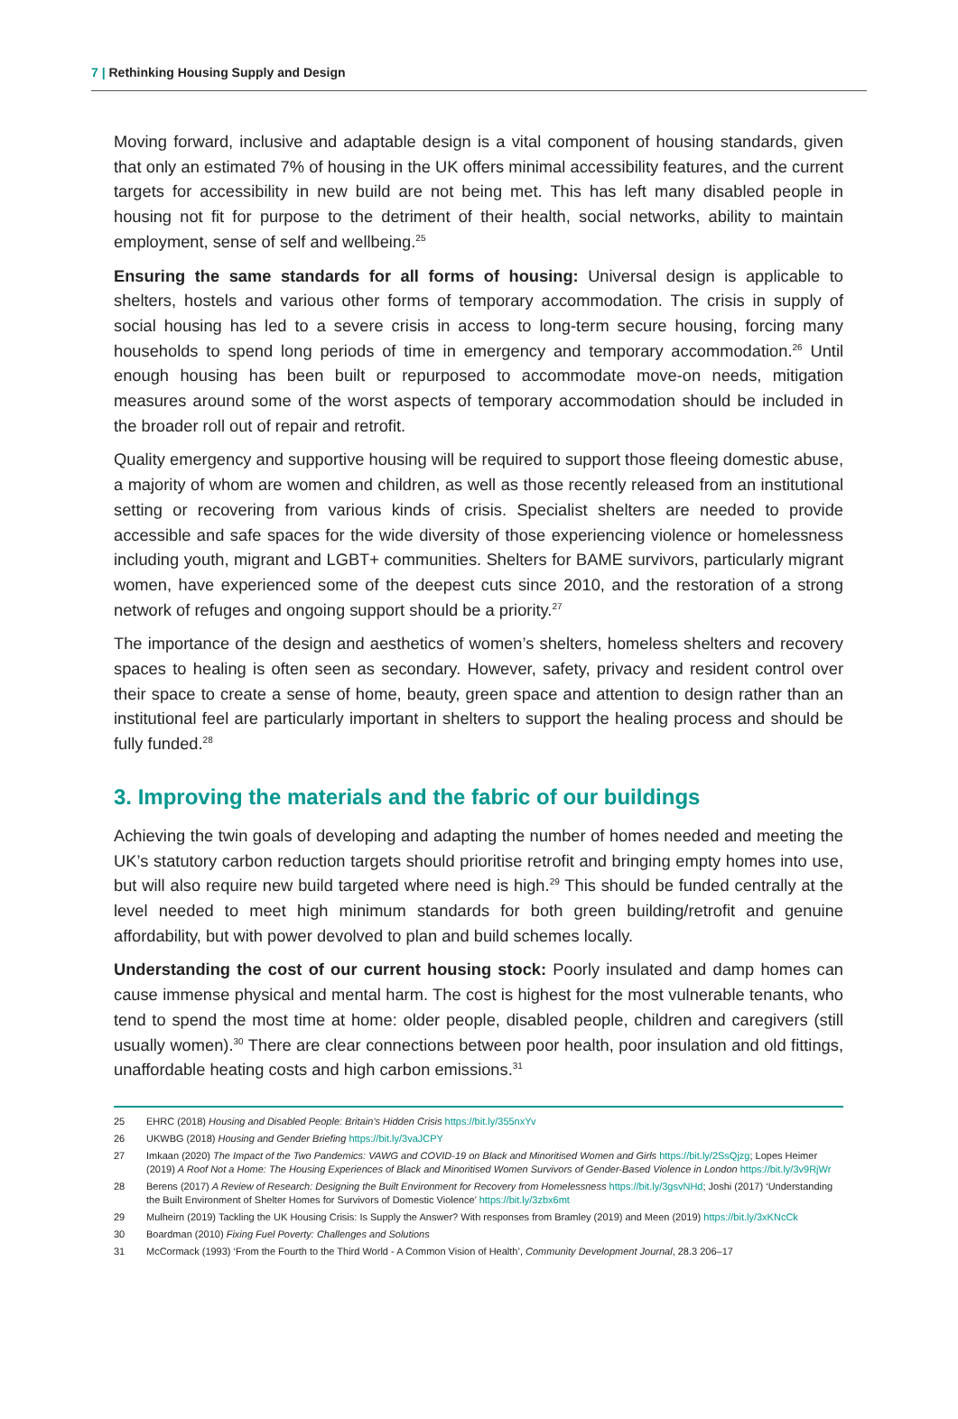7 | Rethinking Housing Supply and Design
Moving forward, inclusive and adaptable design is a vital component of housing standards, given that only an estimated 7% of housing in the UK offers minimal accessibility features, and the current targets for accessibility in new build are not being met. This has left many disabled people in housing not fit for purpose to the detriment of their health, social networks, ability to maintain employment, sense of self and wellbeing.<sup>25</sup>
Ensuring the same standards for all forms of housing: Universal design is applicable to shelters, hostels and various other forms of temporary accommodation. The crisis in supply of social housing has led to a severe crisis in access to long-term secure housing, forcing many households to spend long periods of time in emergency and temporary accommodation.<sup>26</sup> Until enough housing has been built or repurposed to accommodate move-on needs, mitigation measures around some of the worst aspects of temporary accommodation should be included in the broader roll out of repair and retrofit.
Quality emergency and supportive housing will be required to support those fleeing domestic abuse, a majority of whom are women and children, as well as those recently released from an institutional setting or recovering from various kinds of crisis. Specialist shelters are needed to provide accessible and safe spaces for the wide diversity of those experiencing violence or homelessness including youth, migrant and LGBT+ communities. Shelters for BAME survivors, particularly migrant women, have experienced some of the deepest cuts since 2010, and the restoration of a strong network of refuges and ongoing support should be a priority.<sup>27</sup>
The importance of the design and aesthetics of women’s shelters, homeless shelters and recovery spaces to healing is often seen as secondary. However, safety, privacy and resident control over their space to create a sense of home, beauty, green space and attention to design rather than an institutional feel are particularly important in shelters to support the healing process and should be fully funded.<sup>28</sup>
3. Improving the materials and the fabric of our buildings
Achieving the twin goals of developing and adapting the number of homes needed and meeting the UK’s statutory carbon reduction targets should prioritise retrofit and bringing empty homes into use, but will also require new build targeted where need is high.<sup>29</sup> This should be funded centrally at the level needed to meet high minimum standards for both green building/retrofit and genuine affordability, but with power devolved to plan and build schemes locally.
Understanding the cost of our current housing stock: Poorly insulated and damp homes can cause immense physical and mental harm. The cost is highest for the most vulnerable tenants, who tend to spend the most time at home: older people, disabled people, children and caregivers (still usually women).<sup>30</sup> There are clear connections between poor health, poor insulation and old fittings, unaffordable heating costs and high carbon emissions.<sup>31</sup>
25 EHRC (2018) Housing and Disabled People: Britain’s Hidden Crisis https://bit.ly/355nxYv
26 UKWBG (2018) Housing and Gender Briefing https://bit.ly/3vaJCPY
27 Imkaan (2020) The Impact of the Two Pandemics: VAWG and COVID-19 on Black and Minoritised Women and Girls https://bit.ly/2SsQjzg; Lopes Heimer (2019) A Roof Not a Home: The Housing Experiences of Black and Minoritised Women Survivors of Gender-Based Violence in London https://bit.ly/3v9RjWr
28 Berens (2017) A Review of Research: Designing the Built Environment for Recovery from Homelessness https://bit.ly/3gsvNHd; Joshi (2017) ‘Understanding the Built Environment of Shelter Homes for Survivors of Domestic Violence’ https://bit.ly/3zbx6mt
29 Mulheirn (2019) Tackling the UK Housing Crisis: Is Supply the Answer? With responses from Bramley (2019) and Meen (2019) https://bit.ly/3xKNcCk
30 Boardman (2010) Fixing Fuel Poverty: Challenges and Solutions
31 McCormack (1993) ‘From the Fourth to the Third World - A Common Vision of Health’, Community Development Journal, 28.3 206–17